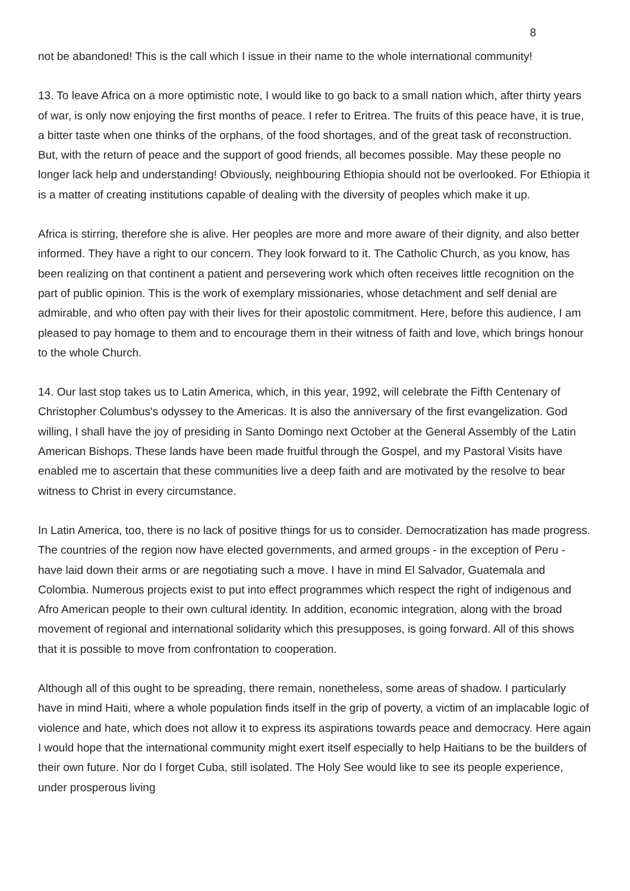8
not be abandoned! This is the call which I issue in their name to the whole international community!
13. To leave Africa on a more optimistic note, I would like to go back to a small nation which, after thirty years of war, is only now enjoying the first months of peace. I refer to Eritrea. The fruits of this peace have, it is true, a bitter taste when one thinks of the orphans, of the food shortages, and of the great task of reconstruction. But, with the return of peace and the support of good friends, all becomes possible. May these people no longer lack help and understanding! Obviously, neighbouring Ethiopia should not be overlooked. For Ethiopia it is a matter of creating institutions capable of dealing with the diversity of peoples which make it up.
Africa is stirring, therefore she is alive. Her peoples are more and more aware of their dignity, and also better informed. They have a right to our concern. They look forward to it. The Catholic Church, as you know, has been realizing on that continent a patient and persevering work which often receives little recognition on the part of public opinion. This is the work of exemplary missionaries, whose detachment and self denial are admirable, and who often pay with their lives for their apostolic commitment. Here, before this audience, I am pleased to pay homage to them and to encourage them in their witness of faith and love, which brings honour to the whole Church.
14. Our last stop takes us to Latin America, which, in this year, 1992, will celebrate the Fifth Centenary of Christopher Columbus's odyssey to the Americas. It is also the anniversary of the first evangelization. God willing, I shall have the joy of presiding in Santo Domingo next October at the General Assembly of the Latin American Bishops. These lands have been made fruitful through the Gospel, and my Pastoral Visits have enabled me to ascertain that these communities live a deep faith and are motivated by the resolve to bear witness to Christ in every circumstance.
In Latin America, too, there is no lack of positive things for us to consider. Democratization has made progress. The countries of the region now have elected governments, and armed groups - in the exception of Peru - have laid down their arms or are negotiating such a move. I have in mind El Salvador, Guatemala and Colombia. Numerous projects exist to put into effect programmes which respect the right of indigenous and Afro American people to their own cultural identity. In addition, economic integration, along with the broad movement of regional and international solidarity which this presupposes, is going forward. All of this shows that it is possible to move from confrontation to cooperation.
Although all of this ought to be spreading, there remain, nonetheless, some areas of shadow. I particularly have in mind Haiti, where a whole population finds itself in the grip of poverty, a victim of an implacable logic of violence and hate, which does not allow it to express its aspirations towards peace and democracy. Here again I would hope that the international community might exert itself especially to help Haitians to be the builders of their own future. Nor do I forget Cuba, still isolated. The Holy See would like to see its people experience, under prosperous living